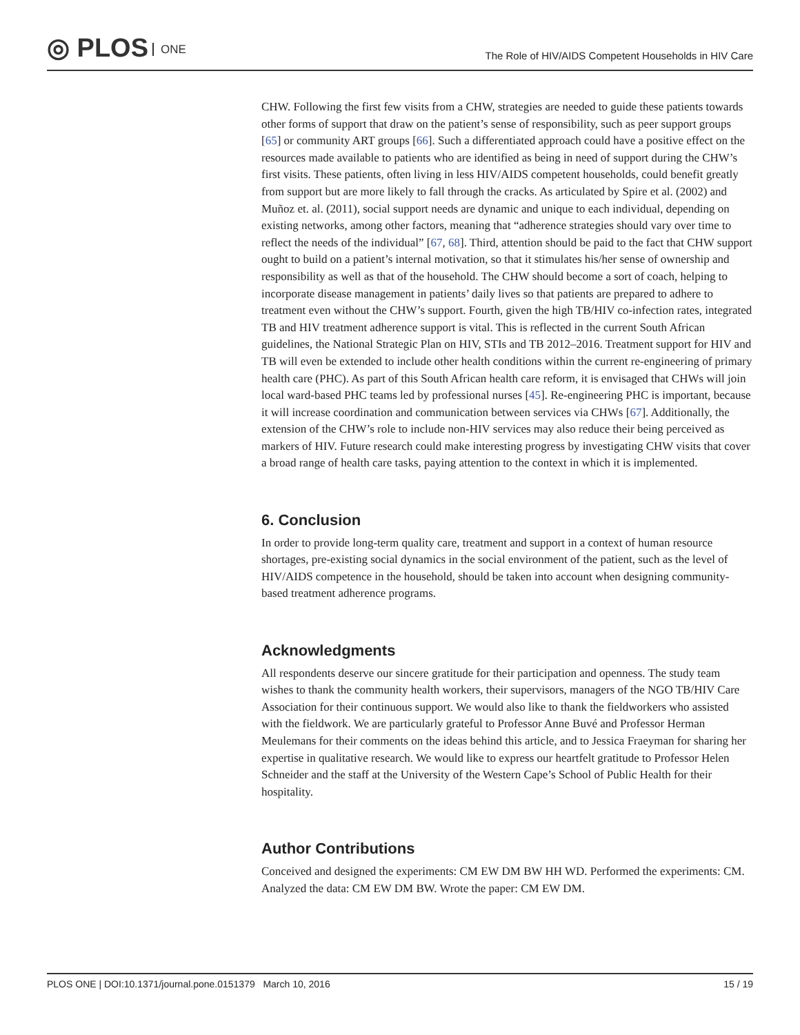◎ PLOS ONE
The Role of HIV/AIDS Competent Households in HIV Care
CHW. Following the first few visits from a CHW, strategies are needed to guide these patients towards other forms of support that draw on the patient’s sense of responsibility, such as peer support groups [65] or community ART groups [66]. Such a differentiated approach could have a positive effect on the resources made available to patients who are identified as being in need of support during the CHW’s first visits. These patients, often living in less HIV/AIDS competent households, could benefit greatly from support but are more likely to fall through the cracks. As articulated by Spire et al. (2002) and Muñoz et. al. (2011), social support needs are dynamic and unique to each individual, depending on existing networks, among other factors, meaning that “adherence strategies should vary over time to reflect the needs of the individual” [67, 68]. Third, attention should be paid to the fact that CHW support ought to build on a patient’s internal motivation, so that it stimulates his/her sense of ownership and responsibility as well as that of the household. The CHW should become a sort of coach, helping to incorporate disease management in patients’ daily lives so that patients are prepared to adhere to treatment even without the CHW’s support. Fourth, given the high TB/HIV co-infection rates, integrated TB and HIV treatment adherence support is vital. This is reflected in the current South African guidelines, the National Strategic Plan on HIV, STIs and TB 2012–2016. Treatment support for HIV and TB will even be extended to include other health conditions within the current re-engineering of primary health care (PHC). As part of this South African health care reform, it is envisaged that CHWs will join local ward-based PHC teams led by professional nurses [45]. Re-engineering PHC is important, because it will increase coordination and communication between services via CHWs [67]. Additionally, the extension of the CHW’s role to include non-HIV services may also reduce their being perceived as markers of HIV. Future research could make interesting progress by investigating CHW visits that cover a broad range of health care tasks, paying attention to the context in which it is implemented.
6. Conclusion
In order to provide long-term quality care, treatment and support in a context of human resource shortages, pre-existing social dynamics in the social environment of the patient, such as the level of HIV/AIDS competence in the household, should be taken into account when designing community-based treatment adherence programs.
Acknowledgments
All respondents deserve our sincere gratitude for their participation and openness. The study team wishes to thank the community health workers, their supervisors, managers of the NGO TB/HIV Care Association for their continuous support. We would also like to thank the fieldworkers who assisted with the fieldwork. We are particularly grateful to Professor Anne Buvé and Professor Herman Meulemans for their comments on the ideas behind this article, and to Jessica Fraeyman for sharing her expertise in qualitative research. We would like to express our heartfelt gratitude to Professor Helen Schneider and the staff at the University of the Western Cape’s School of Public Health for their hospitality.
Author Contributions
Conceived and designed the experiments: CM EW DM BW HH WD. Performed the experiments: CM. Analyzed the data: CM EW DM BW. Wrote the paper: CM EW DM.
PLOS ONE | DOI:10.1371/journal.pone.0151379 March 10, 2016 15 / 19